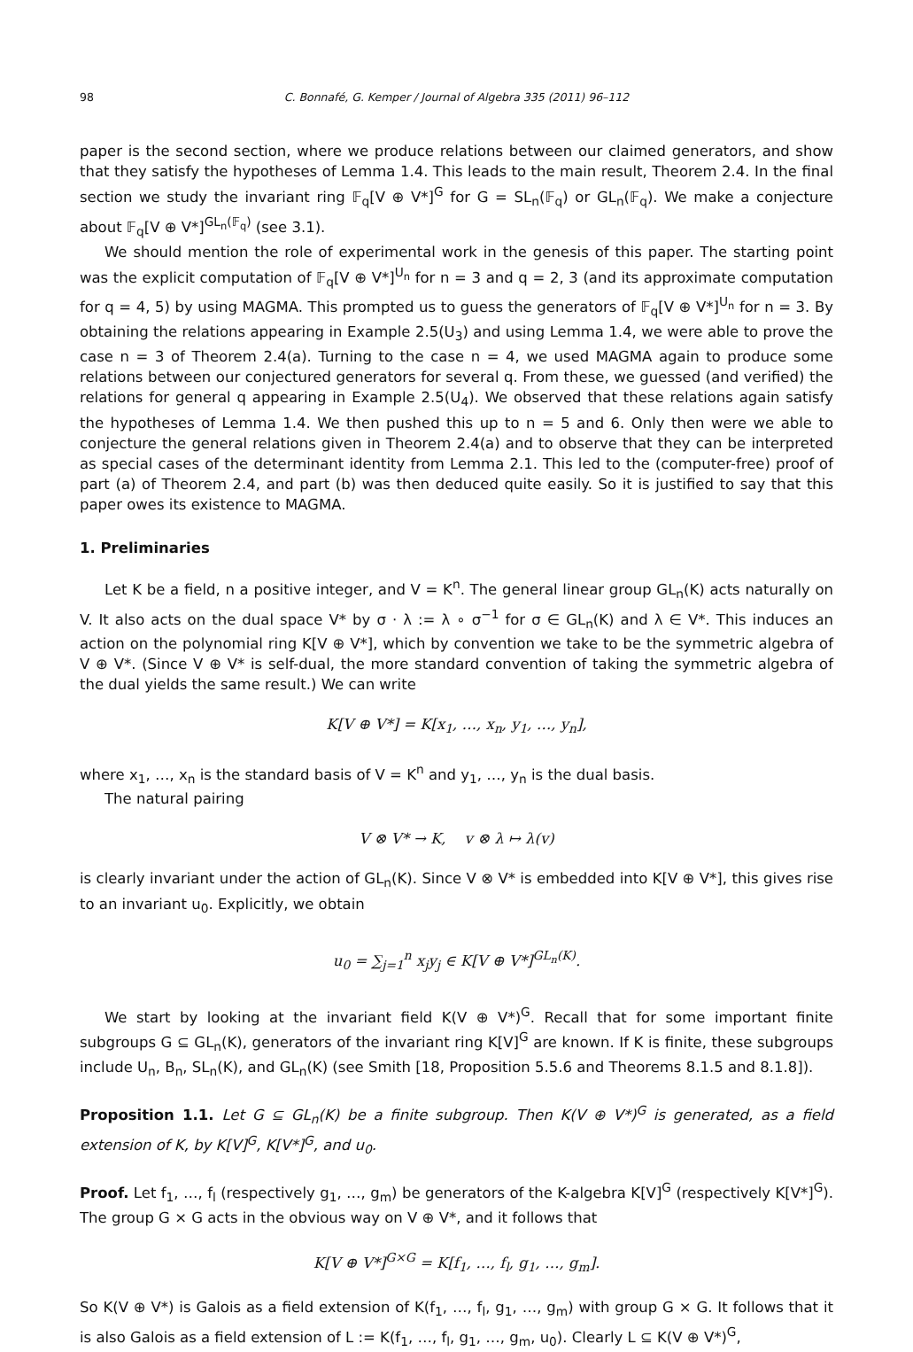98 C. Bonnafé, G. Kemper / Journal of Algebra 335 (2011) 96–112
paper is the second section, where we produce relations between our claimed generators, and show that they satisfy the hypotheses of Lemma 1.4. This leads to the main result, Theorem 2.4. In the final section we study the invariant ring 𝔽<sub>q</sub>[V ⊕ V*]<sup>G</sup> for G = SL<sub>n</sub>(𝔽<sub>q</sub>) or GL<sub>n</sub>(𝔽<sub>q</sub>). We make a conjecture about 𝔽<sub>q</sub>[V ⊕ V*]<sup>GL<sub>n</sub>(𝔽<sub>q</sub>)</sup> (see 3.1).
We should mention the role of experimental work in the genesis of this paper. The starting point was the explicit computation of 𝔽<sub>q</sub>[V ⊕ V*]<sup>U<sub>n</sub></sup> for n = 3 and q = 2, 3 (and its approximate computation for q = 4, 5) by using MAGMA. This prompted us to guess the generators of 𝔽<sub>q</sub>[V ⊕ V*]<sup>U<sub>n</sub></sup> for n = 3. By obtaining the relations appearing in Example 2.5(U<sub>3</sub>) and using Lemma 1.4, we were able to prove the case n = 3 of Theorem 2.4(a). Turning to the case n = 4, we used MAGMA again to produce some relations between our conjectured generators for several q. From these, we guessed (and verified) the relations for general q appearing in Example 2.5(U<sub>4</sub>). We observed that these relations again satisfy the hypotheses of Lemma 1.4. We then pushed this up to n = 5 and 6. Only then were we able to conjecture the general relations given in Theorem 2.4(a) and to observe that they can be interpreted as special cases of the determinant identity from Lemma 2.1. This led to the (computer-free) proof of part (a) of Theorem 2.4, and part (b) was then deduced quite easily. So it is justified to say that this paper owes its existence to MAGMA.
1. Preliminaries
Let K be a field, n a positive integer, and V = K<sup>n</sup>. The general linear group GL<sub>n</sub>(K) acts naturally on V. It also acts on the dual space V* by σ · λ := λ ∘ σ<sup>−1</sup> for σ ∈ GL<sub>n</sub>(K) and λ ∈ V*. This induces an action on the polynomial ring K[V ⊕ V*], which by convention we take to be the symmetric algebra of V ⊕ V*. (Since V ⊕ V* is self-dual, the more standard convention of taking the symmetric algebra of the dual yields the same result.) We can write
K[V ⊕ V*] = K[x<sub>1</sub>, …, x<sub>n</sub>, y<sub>1</sub>, …, y<sub>n</sub>],
where x<sub>1</sub>, …, x<sub>n</sub> is the standard basis of V = K<sup>n</sup> and y<sub>1</sub>, …, y<sub>n</sub> is the dual basis.
The natural pairing
V ⊗ V* → K, v ⊗ λ ↦ λ(v)
is clearly invariant under the action of GL<sub>n</sub>(K). Since V ⊗ V* is embedded into K[V ⊕ V*], this gives rise to an invariant u<sub>0</sub>. Explicitly, we obtain
u<sub>0</sub> = ∑<sub>j=1</sub><sup>n</sup> x<sub>j</sub>y<sub>j</sub> ∈ K[V ⊕ V*]<sup>GL<sub>n</sub>(K)</sup>.
We start by looking at the invariant field K(V ⊕ V*)<sup>G</sup>. Recall that for some important finite subgroups G ⊆ GL<sub>n</sub>(K), generators of the invariant ring K[V]<sup>G</sup> are known. If K is finite, these subgroups include U<sub>n</sub>, B<sub>n</sub>, SL<sub>n</sub>(K), and GL<sub>n</sub>(K) (see Smith [18, Proposition 5.5.6 and Theorems 8.1.5 and 8.1.8]).
Proposition 1.1. Let G ⊆ GL<sub>n</sub>(K) be a finite subgroup. Then K(V ⊕ V*)<sup>G</sup> is generated, as a field extension of K, by K[V]<sup>G</sup>, K[V*]<sup>G</sup>, and u<sub>0</sub>.
Proof. Let f<sub>1</sub>, …, f<sub>l</sub> (respectively g<sub>1</sub>, …, g<sub>m</sub>) be generators of the K-algebra K[V]<sup>G</sup> (respectively K[V*]<sup>G</sup>). The group G × G acts in the obvious way on V ⊕ V*, and it follows that
K[V ⊕ V*]<sup>G×G</sup> = K[f<sub>1</sub>, …, f<sub>l</sub>, g<sub>1</sub>, …, g<sub>m</sub>].
So K(V ⊕ V*) is Galois as a field extension of K(f<sub>1</sub>, …, f<sub>l</sub>, g<sub>1</sub>, …, g<sub>m</sub>) with group G × G. It follows that it is also Galois as a field extension of L := K(f<sub>1</sub>, …, f<sub>l</sub>, g<sub>1</sub>, …, g<sub>m</sub>, u<sub>0</sub>). Clearly L ⊆ K(V ⊕ V*)<sup>G</sup>,